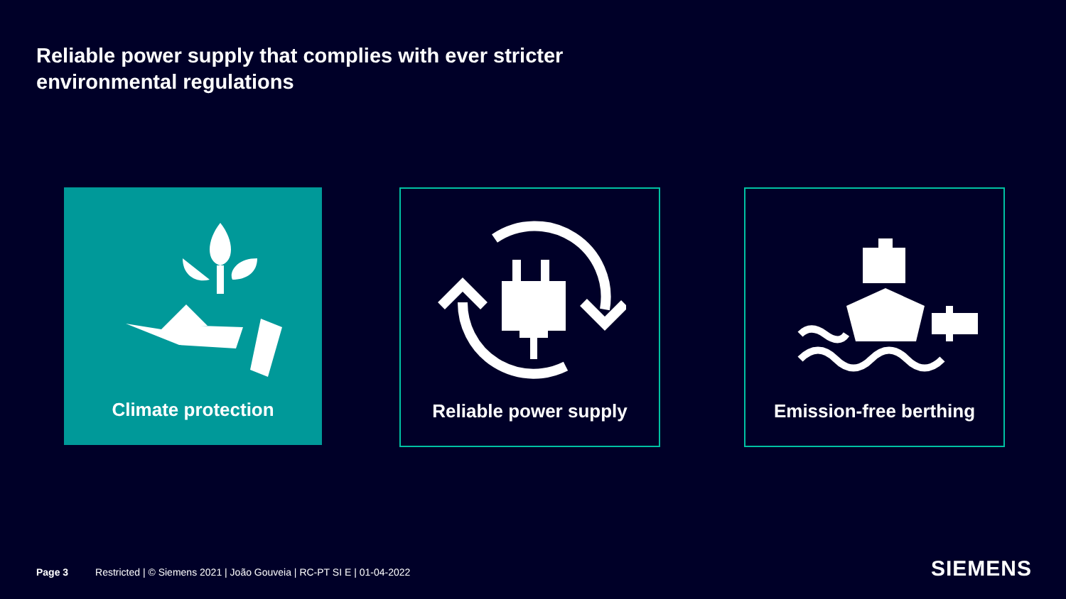Reliable power supply that complies with ever stricter
environmental regulations
Climate protection
Reliable power supply Emission-free berthing
Page 3 Restricted | © Siemens 2021 | João Gouveia | RC-PT SI E | 01-04-2022
SIEMENS